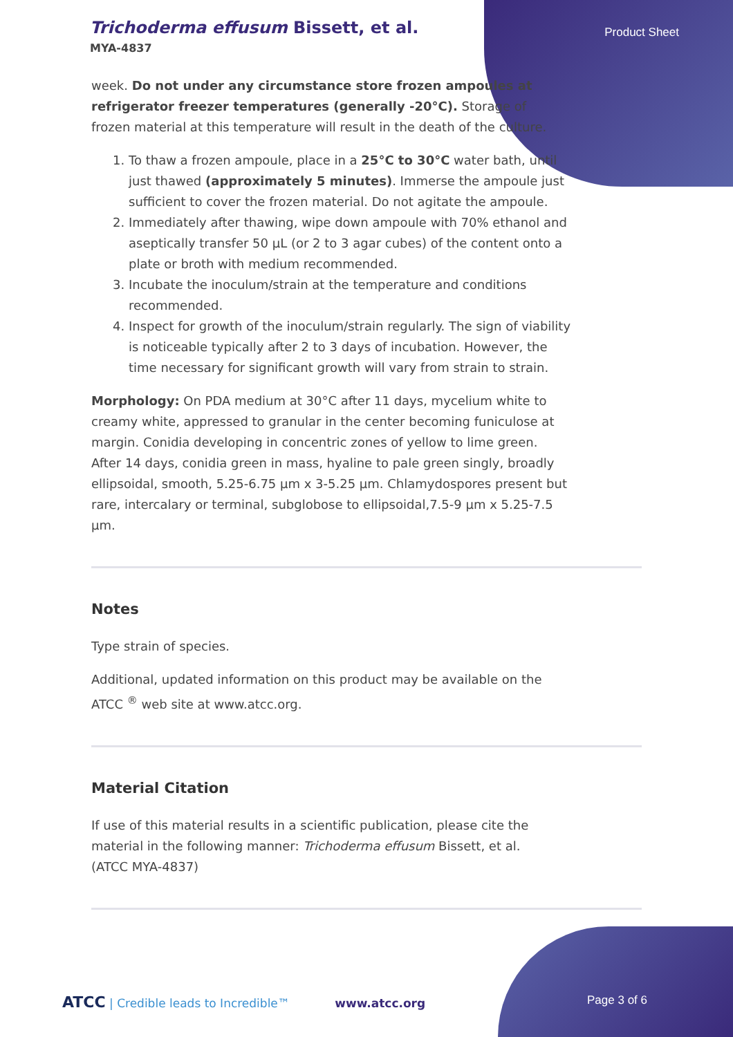Trichoderma effusum Bissett, et al.
MYA-4837
Product Sheet
week. Do not under any circumstance store frozen ampoules at refrigerator freezer temperatures (generally -20°C). Storage of frozen material at this temperature will result in the death of the culture.
1. To thaw a frozen ampoule, place in a 25°C to 30°C water bath, until just thawed (approximately 5 minutes). Immerse the ampoule just sufficient to cover the frozen material. Do not agitate the ampoule.
2. Immediately after thawing, wipe down ampoule with 70% ethanol and aseptically transfer 50 µL (or 2 to 3 agar cubes) of the content onto a plate or broth with medium recommended.
3. Incubate the inoculum/strain at the temperature and conditions recommended.
4. Inspect for growth of the inoculum/strain regularly. The sign of viability is noticeable typically after 2 to 3 days of incubation. However, the time necessary for significant growth will vary from strain to strain.
Morphology: On PDA medium at 30°C after 11 days, mycelium white to creamy white, appressed to granular in the center becoming funiculose at margin. Conidia developing in concentric zones of yellow to lime green. After 14 days, conidia green in mass, hyaline to pale green singly, broadly ellipsoidal, smooth, 5.25-6.75 µm x 3-5.25 µm. Chlamydospores present but rare, intercalary or terminal, subglobose to ellipsoidal,7.5-9 µm x 5.25-7.5 µm.
Notes
Type strain of species.
Additional, updated information on this product may be available on the ATCC <sup>®</sup> web site at www.atcc.org.
Material Citation
If use of this material results in a scientific publication, please cite the material in the following manner: Trichoderma effusum Bissett, et al. (ATCC MYA-4837)
ATCC | Credible leads to Incredible™ www.atcc.org Page 3 of 6